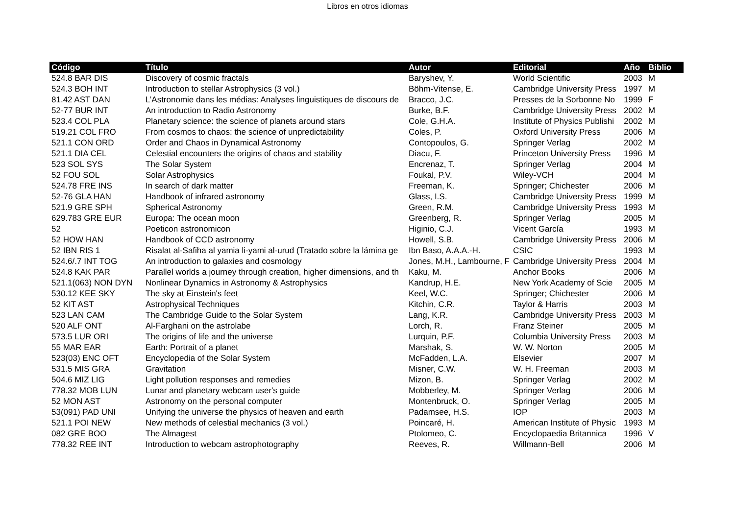Libros en otros idiomas
| Código | Título | Autor | Editorial | Año | Biblio |
| --- | --- | --- | --- | --- | --- |
| 524.8 BAR DIS | Discovery of cosmic fractals | Baryshev, Y. | World Scientific | 2003 | M |
| 524.3 BOH INT | Introduction to stellar Astrophysics (3 vol.) | Böhm-Vitense, E. | Cambridge University Press | 1997 | M |
| 81.42 AST DAN | L’Astronomie dans les médias: Analyses linguistiques de discours de | Bracco, J.C. | Presses de la Sorbonne No | 1999 | F |
| 52-77 BUR INT | An introduction to Radio Astronomy | Burke, B.F. | Cambridge University Press | 2002 | M |
| 523.4 COL PLA | Planetary science: the science of planets around stars | Cole, G.H.A. | Institute of Physics Publishi | 2002 | M |
| 519.21 COL FRO | From cosmos to chaos: the science of unpredictability | Coles, P. | Oxford University Press | 2006 | M |
| 521.1 CON ORD | Order and Chaos in Dynamical Astronomy | Contopoulos, G. | Springer Verlag | 2002 | M |
| 521.1 DIA CEL | Celestial encounters the origins of chaos and stability | Diacu, F. | Princeton University Press | 1996 | M |
| 523 SOL SYS | The Solar System | Encrenaz, T. | Springer Verlag | 2004 | M |
| 52 FOU SOL | Solar Astrophysics | Foukal, P.V. | Wiley-VCH | 2004 | M |
| 524.78 FRE INS | In search of dark matter | Freeman, K. | Springer; Chichester | 2006 | M |
| 52-76 GLA HAN | Handbook of infrared astronomy | Glass, I.S. | Cambridge University Press | 1999 | M |
| 521.9 GRE SPH | Spherical Astronomy | Green, R.M. | Cambridge University Press | 1993 | M |
| 629.783 GRE EUR | Europa: The ocean moon | Greenberg, R. | Springer Verlag | 2005 | M |
| 52 | Poeticon astronomicon | Higinio, C.J. | Vicent García | 1993 | M |
| 52 HOW HAN | Handbook of CCD astronomy | Howell, S.B. | Cambridge University Press | 2006 | M |
| 52 IBN RIS 1 | Risalat al-Safiha al yamia li-yami al-urud (Tratado sobre la lámina ge | Ibn Baso, A.A.A.-H. | CSIC | 1993 | M |
| 524.6/.7 INT TOG | An introduction to galaxies and cosmology | Jones, M.H., Lambourne, F | Cambridge University Press | 2004 | M |
| 524.8 KAK PAR | Parallel worlds a journey through creation, higher dimensions, and th | Kaku, M. | Anchor Books | 2006 | M |
| 521.1(063) NON DYN | Nonlinear Dynamics in Astronomy & Astrophysics | Kandrup, H.E. | New York Academy of Scie | 2005 | M |
| 530.12 KEE SKY | The sky at Einstein's feet | Keel, W.C. | Springer; Chichester | 2006 | M |
| 52 KIT AST | Astrophysical Techniques | Kitchin, C.R. | Taylor & Harris | 2003 | M |
| 523 LAN CAM | The Cambridge Guide to the Solar System | Lang, K.R. | Cambridge University Press | 2003 | M |
| 520 ALF ONT | Al-Farghani on the astrolabe | Lorch, R. | Franz Steiner | 2005 | M |
| 573.5 LUR ORI | The origins of life and the universe | Lurquin, P.F. | Columbia University Press | 2003 | M |
| 55 MAR EAR | Earth: Portrait of a planet | Marshak, S. | W. W. Norton | 2005 | M |
| 523(03) ENC OFT | Encyclopedia of the Solar System | McFadden, L.A. | Elsevier | 2007 | M |
| 531.5 MIS GRA | Gravitation | Misner, C.W. | W. H. Freeman | 2003 | M |
| 504.6 MIZ LIG | Light pollution responses and remedies | Mizon, B. | Springer Verlag | 2002 | M |
| 778.32 MOB LUN | Lunar and planetary webcam user's guide | Mobberley, M. | Springer Verlag | 2006 | M |
| 52 MON AST | Astronomy on the personal computer | Montenbruck, O. | Springer Verlag | 2005 | M |
| 53(091) PAD UNI | Unifying the universe the physics of heaven and earth | Padamsee, H.S. | IOP | 2003 | M |
| 521.1 POI NEW | New methods of celestial mechanics (3 vol.) | Poincaré, H. | American Institute of Physic | 1993 | M |
| 082 GRE BOO | The Almagest | Ptolomeo, C. | Encyclopaedia Britannica | 1996 | V |
| 778.32 REE INT | Introduction to webcam astrophotography | Reeves, R. | Willmann-Bell | 2006 | M |